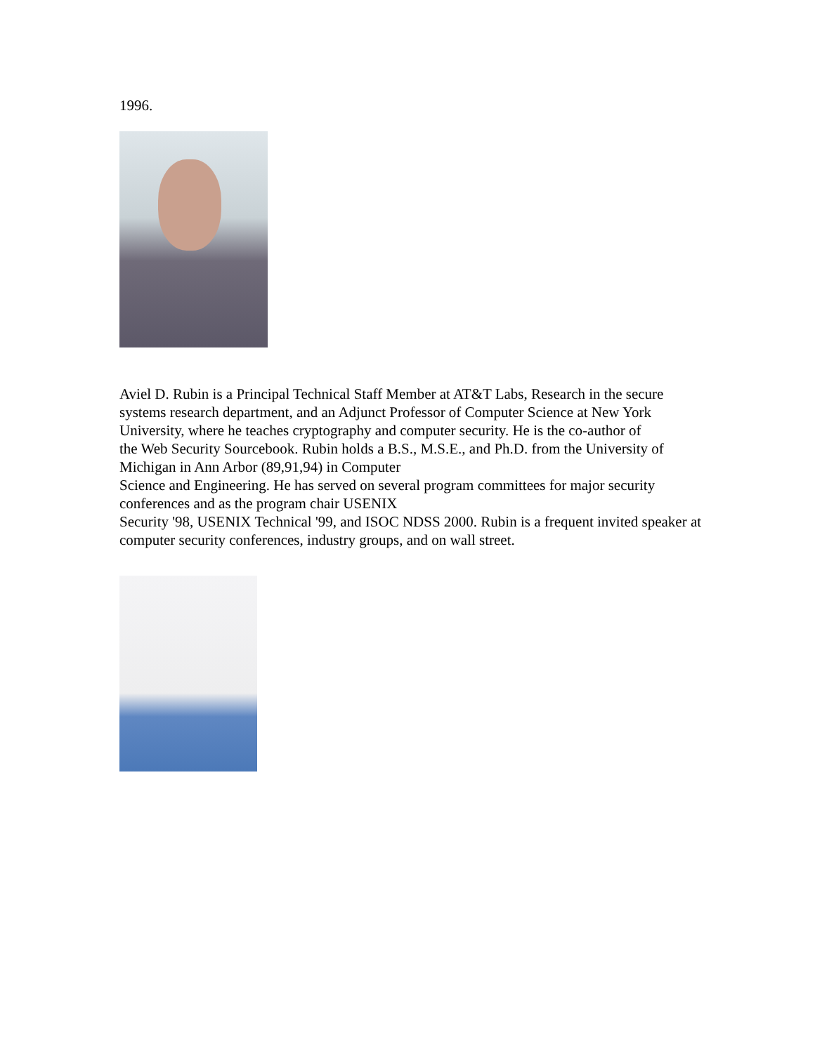1996.
Aviel D. Rubin is a Principal Technical Staff Member at AT&T Labs, Research in the secure systems research department, and an Adjunct Professor of Computer Science at New York University, where he teaches cryptography and computer security. He is the co-author of
the Web Security Sourcebook. Rubin holds a B.S., M.S.E., and Ph.D. from the University of Michigan in Ann Arbor (89,91,94) in Computer
Science and Engineering. He has served on several program committees for major security conferences and as the program chair USENIX
Security '98, USENIX Technical '99, and ISOC NDSS 2000. Rubin is a frequent invited speaker at computer security conferences, industry groups, and on wall street.